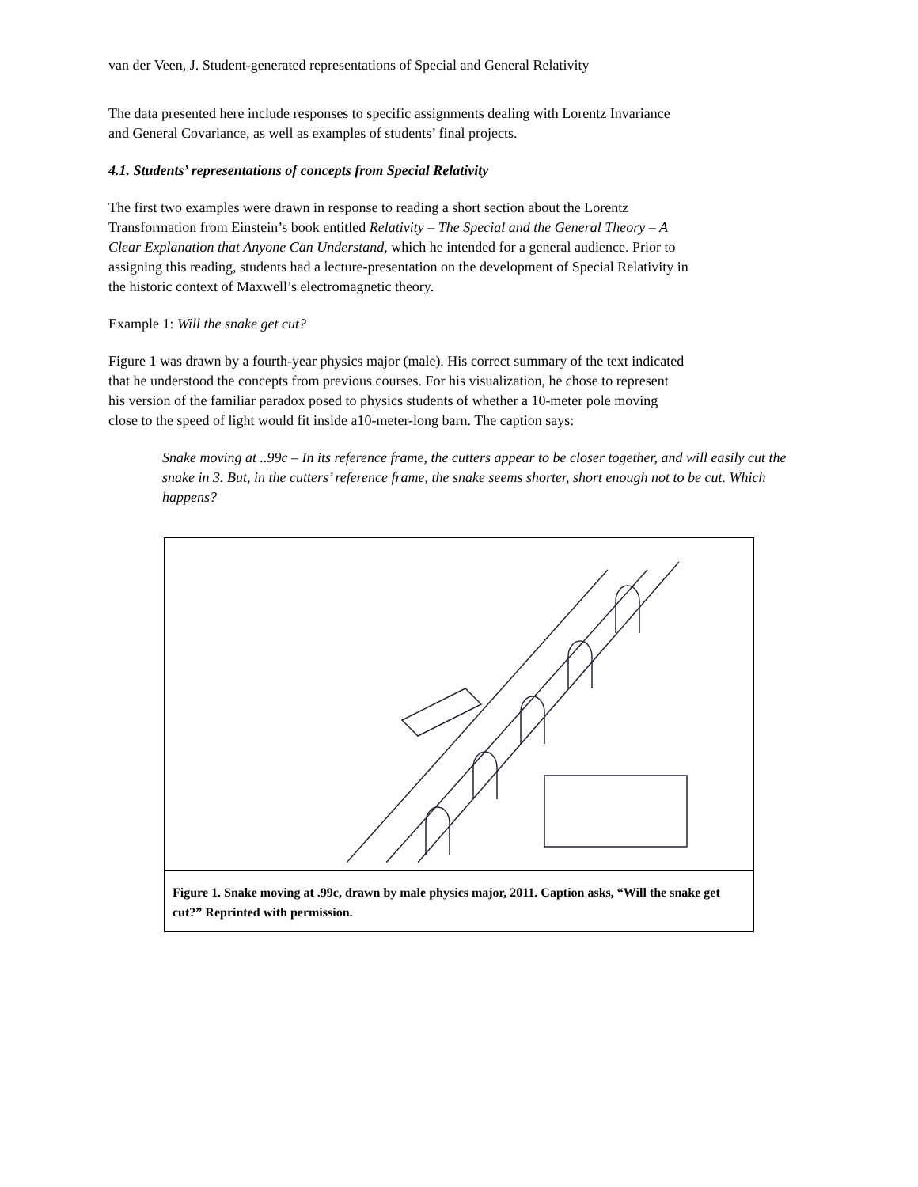van der Veen, J. Student-generated representations of Special and General Relativity
The data presented here include responses to specific assignments dealing with Lorentz Invariance and General Covariance, as well as examples of students’ final projects.
4.1. Students’ representations of concepts from Special Relativity
The first two examples were drawn in response to reading a short section about the Lorentz Transformation from Einstein’s book entitled Relativity – The Special and the General Theory – A Clear Explanation that Anyone Can Understand, which he intended for a general audience. Prior to assigning this reading, students had a lecture-presentation on the development of Special Relativity in the historic context of Maxwell’s electromagnetic theory.
Example 1: Will the snake get cut?
Figure 1 was drawn by a fourth-year physics major (male). His correct summary of the text indicated that he understood the concepts from previous courses. For his visualization, he chose to represent his version of the familiar paradox posed to physics students of whether a 10-meter pole moving close to the speed of light would fit inside a10-meter-long barn. The caption says:
Snake moving at ..99c – In its reference frame, the cutters appear to be closer together, and will easily cut the snake in 3. But, in the cutters’ reference frame, the snake seems shorter, short enough not to be cut. Which happens?
Figure 1. Snake moving at .99c, drawn by male physics major, 2011. Caption asks, “Will the snake get cut?” Reprinted with permission.